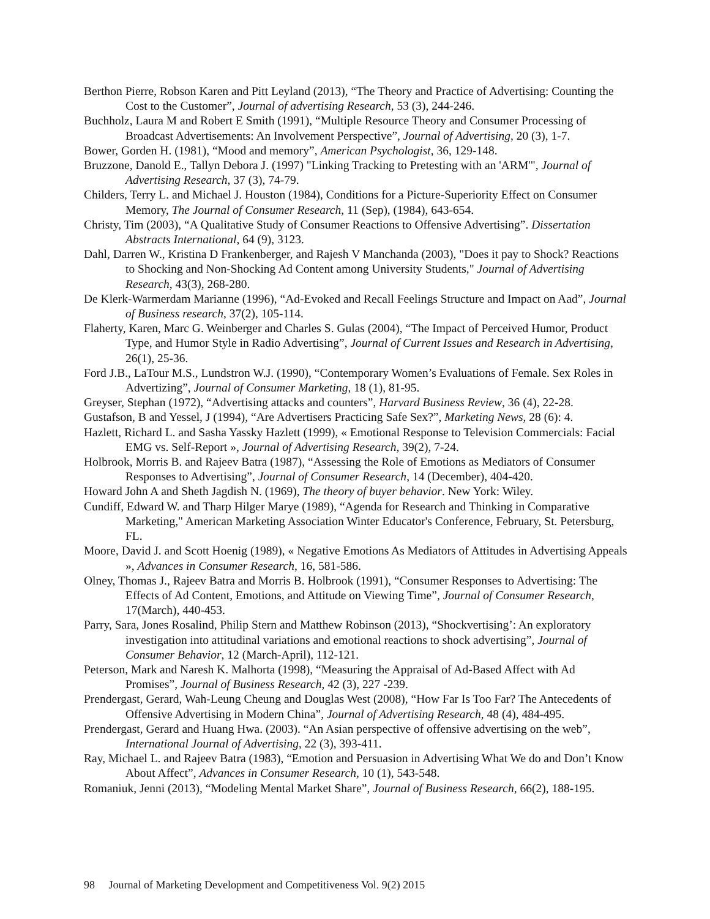Berthon Pierre, Robson Karen and Pitt Leyland (2013), “The Theory and Practice of Advertising: Counting the Cost to the Customer”, Journal of advertising Research, 53 (3), 244-246.
Buchholz, Laura M and Robert E Smith (1991), “Multiple Resource Theory and Consumer Processing of Broadcast Advertisements: An Involvement Perspective”, Journal of Advertising, 20 (3), 1-7.
Bower, Gorden H. (1981), “Mood and memory”, American Psychologist, 36, 129-148.
Bruzzone, Danold E., Tallyn Debora J. (1997) "Linking Tracking to Pretesting with an 'ARM'", Journal of Advertising Research, 37 (3), 74-79.
Childers, Terry L. and Michael J. Houston (1984), Conditions for a Picture-Superiority Effect on Consumer Memory, The Journal of Consumer Research, 11 (Sep), (1984), 643-654.
Christy, Tim (2003), “A Qualitative Study of Consumer Reactions to Offensive Advertising”. Dissertation Abstracts International, 64 (9), 3123.
Dahl, Darren W., Kristina D Frankenberger, and Rajesh V Manchanda (2003), "Does it pay to Shock? Reactions to Shocking and Non-Shocking Ad Content among University Students," Journal of Advertising Research, 43(3), 268-280.
De Klerk-Warmerdam Marianne (1996), “Ad-Evoked and Recall Feelings Structure and Impact on Aad”, Journal of Business research, 37(2), 105-114.
Flaherty, Karen, Marc G. Weinberger and Charles S. Gulas (2004), “The Impact of Perceived Humor, Product Type, and Humor Style in Radio Advertising”, Journal of Current Issues and Research in Advertising, 26(1), 25-36.
Ford J.B., LaTour M.S., Lundstron W.J. (1990), “Contemporary Women’s Evaluations of Female. Sex Roles in Advertizing”, Journal of Consumer Marketing, 18 (1), 81-95.
Greyser, Stephan (1972), “Advertising attacks and counters”, Harvard Business Review, 36 (4), 22-28.
Gustafson, B and Yessel, J (1994), “Are Advertisers Practicing Safe Sex?”, Marketing News, 28 (6): 4.
Hazlett, Richard L. and Sasha Yassky Hazlett (1999), « Emotional Response to Television Commercials: Facial EMG vs. Self-Report », Journal of Advertising Research, 39(2), 7-24.
Holbrook, Morris B. and Rajeev Batra (1987), “Assessing the Role of Emotions as Mediators of Consumer Responses to Advertising”, Journal of Consumer Research, 14 (December), 404-420.
Howard John A and Sheth Jagdish N. (1969), The theory of buyer behavior. New York: Wiley.
Cundiff, Edward W. and Tharp Hilger Marye (1989), “Agenda for Research and Thinking in Comparative Marketing," American Marketing Association Winter Educator's Conference, February, St. Petersburg, FL.
Moore, David J. and Scott Hoenig (1989), « Negative Emotions As Mediators of Attitudes in Advertising Appeals », Advances in Consumer Research, 16, 581-586.
Olney, Thomas J., Rajeev Batra and Morris B. Holbrook (1991), “Consumer Responses to Advertising: The Effects of Ad Content, Emotions, and Attitude on Viewing Time”, Journal of Consumer Research, 17(March), 440-453.
Parry, Sara, Jones Rosalind, Philip Stern and Matthew Robinson (2013), “Shockvertising’: An exploratory investigation into attitudinal variations and emotional reactions to shock advertising”, Journal of Consumer Behavior, 12 (March-April), 112-121.
Peterson, Mark and Naresh K. Malhorta (1998), “Measuring the Appraisal of Ad-Based Affect with Ad Promises”, Journal of Business Research, 42 (3), 227 -239.
Prendergast, Gerard, Wah-Leung Cheung and Douglas West (2008), “How Far Is Too Far? The Antecedents of Offensive Advertising in Modern China”, Journal of Advertising Research, 48 (4), 484-495.
Prendergast, Gerard and Huang Hwa. (2003). “An Asian perspective of offensive advertising on the web”, International Journal of Advertising, 22 (3), 393-411.
Ray, Michael L. and Rajeev Batra (1983), “Emotion and Persuasion in Advertising What We do and Don’t Know About Affect”, Advances in Consumer Research, 10 (1), 543-548.
Romaniuk, Jenni (2013), “Modeling Mental Market Share”, Journal of Business Research, 66(2), 188-195.
98 Journal of Marketing Development and Competitiveness Vol. 9(2) 2015